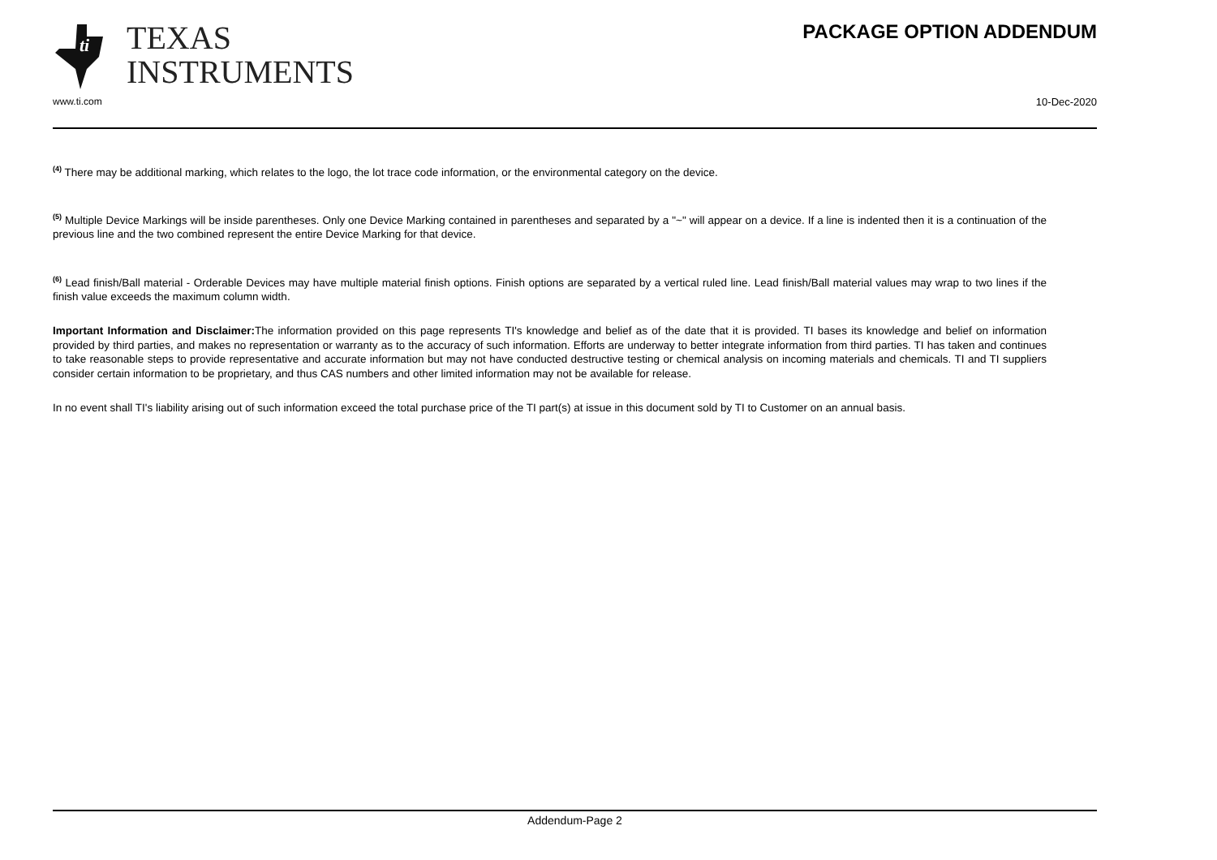ti
TEXAS
INSTRUMENTS
PACKAGE OPTION ADDENDUM
www.ti.com 10-Dec-2020
<sup>(4)</sup> There may be additional marking, which relates to the logo, the lot trace code information, or the environmental category on the device.
<sup>(5)</sup> Multiple Device Markings will be inside parentheses. Only one Device Marking contained in parentheses and separated by a "~" will appear on a device. If a line is indented then it is a continuation of the previous line and the two combined represent the entire Device Marking for that device.
<sup>(6)</sup> Lead finish/Ball material - Orderable Devices may have multiple material finish options. Finish options are separated by a vertical ruled line. Lead finish/Ball material values may wrap to two lines if the finish value exceeds the maximum column width.
Important Information and Disclaimer: The information provided on this page represents TI's knowledge and belief as of the date that it is provided. TI bases its knowledge and belief on information provided by third parties, and makes no representation or warranty as to the accuracy of such information. Efforts are underway to better integrate information from third parties. TI has taken and continues to take reasonable steps to provide representative and accurate information but may not have conducted destructive testing or chemical analysis on incoming materials and chemicals. TI and TI suppliers consider certain information to be proprietary, and thus CAS numbers and other limited information may not be available for release.
In no event shall TI's liability arising out of such information exceed the total purchase price of the TI part(s) at issue in this document sold by TI to Customer on an annual basis.
Addendum-Page 2